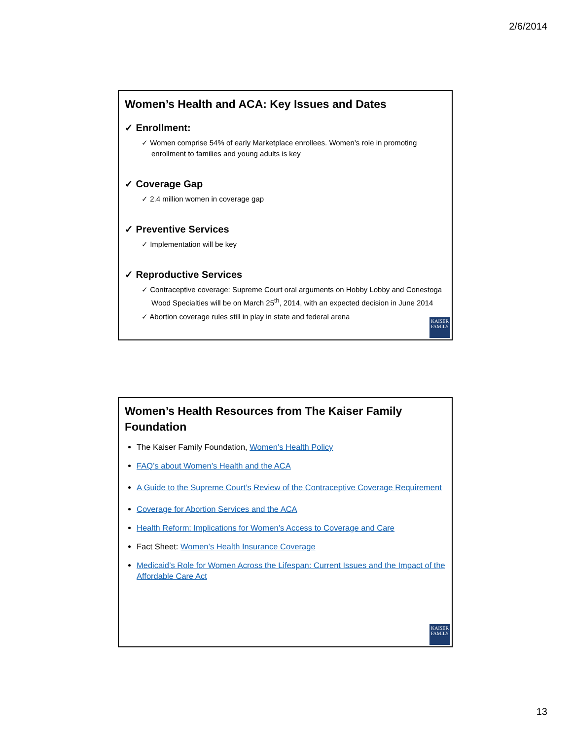2/6/2014
Women’s Health and ACA: Key Issues and Dates
✓ Enrollment:
✓ Women comprise 54% of early Marketplace enrollees. Women’s role in promoting enrollment to families and young adults is key
✓ Coverage Gap
✓ 2.4 million women in coverage gap
✓ Preventive Services
✓ Implementation will be key
✓ Reproductive Services
✓ Contraceptive coverage: Supreme Court oral arguments on Hobby Lobby and Conestoga Wood Specialties will be on March 25<sup>th</sup>, 2014, with an expected decision in June 2014
✓ Abortion coverage rules still in play in state and federal arena
KAISER
FAMILY
Women’s Health Resources from The Kaiser Family Foundation
The Kaiser Family Foundation, Women’s Health Policy
FAQ’s about Women’s Health and the ACA
A Guide to the Supreme Court’s Review of the Contraceptive Coverage Requirement
Coverage for Abortion Services and the ACA
Health Reform: Implications for Women’s Access to Coverage and Care
Fact Sheet: Women’s Health Insurance Coverage
Medicaid’s Role for Women Across the Lifespan: Current Issues and the Impact of the Affordable Care Act
KAISER
FAMILY
13